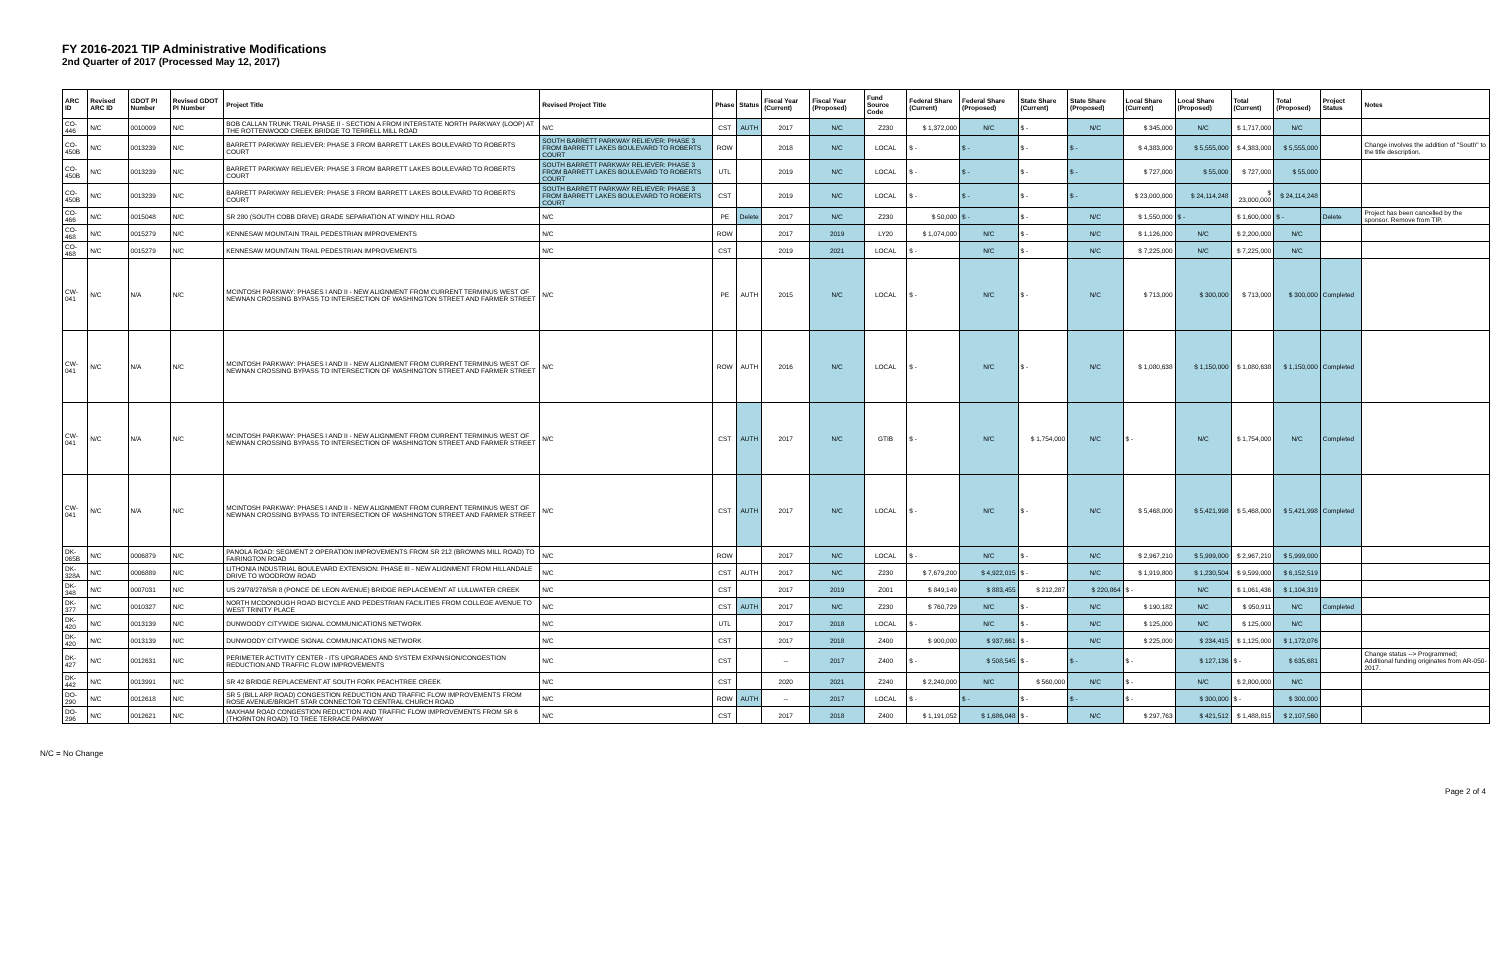FY 2016-2021 TIP Administrative Modifications
2nd Quarter of 2017 (Processed May 12, 2017)
| ARC ID | Revised ARC ID | GDOT PI Number | Revised GDOT PI Number | Project Title | Revised Project Title | Phase | Status | Fiscal Year (Current) | Fiscal Year (Proposed) | Fund Source Code | Federal Share (Current) | Federal Share (Proposed) | State Share (Current) | State Share (Proposed) | Local Share (Current) | Local Share (Proposed) | Total (Current) | Total (Proposed) | Project Status | Notes |
| --- | --- | --- | --- | --- | --- | --- | --- | --- | --- | --- | --- | --- | --- | --- | --- | --- | --- | --- | --- | --- |
| CO-446 | N/C | 0010009 | N/C | BOB CALLAN TRUNK TRAIL PHASE II - SECTION A FROM INTERSTATE NORTH PARKWAY (LOOP) AT THE ROTTENWOOD CREEK BRIDGE TO TERRELL MILL ROAD | N/C | CST | AUTH | 2017 | N/C | Z230 | $ 1,372,000 | N/C | $ - | N/C | $ 345,000 | N/C | $ 1,717,000 | N/C | | |
| CO-450B | N/C | 0013239 | N/C | BARRETT PARKWAY RELIEVER: PHASE 3 FROM BARRETT LAKES BOULEVARD TO ROBERTS COURT | SOUTH BARRETT PARKWAY RELIEVER: PHASE 3 FROM BARRETT LAKES BOULEVARD TO ROBERTS COURT | ROW | | 2018 | N/C | LOCAL | $ - | $ - | $ - | $ - | $ 4,383,000 | $ 5,555,000 | $ 4,383,000 | $ 5,555,000 | | Change involves the addition of "South" to the title description. |
| CO-450B | N/C | 0013239 | N/C | BARRETT PARKWAY RELIEVER: PHASE 3 FROM BARRETT LAKES BOULEVARD TO ROBERTS COURT | SOUTH BARRETT PARKWAY RELIEVER: PHASE 3 FROM BARRETT LAKES BOULEVARD TO ROBERTS COURT | UTL | | 2019 | N/C | LOCAL | $ - | $ - | $ - | $ - | $ 727,000 | $ 55,000 | $ 727,000 | $ 55,000 | | |
| CO-450B | N/C | 0013239 | N/C | BARRETT PARKWAY RELIEVER: PHASE 3 FROM BARRETT LAKES BOULEVARD TO ROBERTS COURT | SOUTH BARRETT PARKWAY RELIEVER: PHASE 3 FROM BARRETT LAKES BOULEVARD TO ROBERTS COURT | CST | | 2019 | N/C | LOCAL | $ - | $ - | $ - | $ - | $ 23,000,000 | $ 24,114,248 | $ 23,000,000 | $ 24,114,248 | | |
| CO-466 | N/C | 0015048 | N/C | SR 280 (SOUTH COBB DRIVE) GRADE SEPARATION AT WINDY HILL ROAD | N/C | PE | Delete | 2017 | N/C | Z230 | $ 50,000 | $ - | $ - | N/C | $ 1,550,000 | $ - | $ 1,600,000 | $ - | Delete | Project has been cancelled by the sponsor. Remove from TIP. |
| CO-468 | N/C | 0015279 | N/C | KENNESAW MOUNTAIN TRAIL PEDESTRIAN IMPROVEMENTS | N/C | ROW | | 2017 | 2019 | LY20 | $ 1,074,000 | N/C | $ - | N/C | $ 1,126,000 | N/C | $ 2,200,000 | N/C | | |
| CO-468 | N/C | 0015279 | N/C | KENNESAW MOUNTAIN TRAIL PEDESTRIAN IMPROVEMENTS | N/C | CST | | 2019 | 2021 | LOCAL | $ - | N/C | $ - | N/C | $ 7,225,000 | N/C | $ 7,225,000 | N/C | | |
| CW-041 | N/C | N/A | N/C | MCINTOSH PARKWAY: PHASES I AND II - NEW ALIGNMENT FROM CURRENT TERMINUS WEST OF NEWNAN CROSSING BYPASS TO INTERSECTION OF WASHINGTON STREET AND FARMER STREET | N/C | PE | AUTH | 2015 | N/C | LOCAL | $ - | N/C | $ - | N/C | $ 713,000 | $ 300,000 | $ 713,000 | $ 300,000 | Completed | |
| CW-041 | N/C | N/A | N/C | MCINTOSH PARKWAY: PHASES I AND II - NEW ALIGNMENT FROM CURRENT TERMINUS WEST OF NEWNAN CROSSING BYPASS TO INTERSECTION OF WASHINGTON STREET AND FARMER STREET | N/C | ROW | AUTH | 2016 | N/C | LOCAL | $ - | N/C | $ - | N/C | $ 1,080,638 | $ 1,150,000 | $ 1,080,638 | $ 1,150,000 | Completed | |
| CW-041 | N/C | N/A | N/C | MCINTOSH PARKWAY: PHASES I AND II - NEW ALIGNMENT FROM CURRENT TERMINUS WEST OF NEWNAN CROSSING BYPASS TO INTERSECTION OF WASHINGTON STREET AND FARMER STREET | N/C | CST | AUTH | 2017 | N/C | GTIB | $ - | N/C | $ 1,754,000 | N/C | $ - | N/C | $ 1,754,000 | N/C | Completed | |
| CW-041 | N/C | N/A | N/C | MCINTOSH PARKWAY: PHASES I AND II - NEW ALIGNMENT FROM CURRENT TERMINUS WEST OF NEWNAN CROSSING BYPASS TO INTERSECTION OF WASHINGTON STREET AND FARMER STREET | N/C | CST | AUTH | 2017 | N/C | LOCAL | $ - | N/C | $ - | N/C | $ 5,468,000 | $ 5,421,998 | $ 5,468,000 | $ 5,421,998 | Completed | |
| DK-065B | N/C | 0006879 | N/C | PANOLA ROAD: SEGMENT 2 OPERATION IMPROVEMENTS FROM SR 212 (BROWNS MILL ROAD) TO FAIRINGTON ROAD | N/C | ROW | | 2017 | N/C | LOCAL | $ - | N/C | $ - | N/C | $ 2,967,210 | $ 5,999,000 | $ 2,967,210 | $ 5,999,000 | | |
| DK-328A | N/C | 0006889 | N/C | LITHONIA INDUSTRIAL BOULEVARD EXTENSION: PHASE III - NEW ALIGNMENT FROM HILLANDALE DRIVE TO WOODROW ROAD | N/C | CST | AUTH | 2017 | N/C | Z230 | $ 7,679,200 | $ 4,922,015 | $ - | N/C | $ 1,919,800 | $ 1,230,504 | $ 9,599,000 | $ 6,152,519 | | |
| DK-348 | N/C | 0007031 | N/C | US 29/78/278/SR 8 (PONCE DE LEON AVENUE) BRIDGE REPLACEMENT AT LULLWATER CREEK | N/C | CST | | 2017 | 2019 | Z001 | $ 849,149 | $ 883,455 | $ 212,287 | $ 220,864 | $ - | N/C | $ 1,061,436 | $ 1,104,319 | | |
| DK-377 | N/C | 0010327 | N/C | NORTH MCDONOUGH ROAD BICYCLE AND PEDESTRIAN FACILITIES FROM COLLEGE AVENUE TO WEST TRINITY PLACE | N/C | CST | AUTH | 2017 | N/C | Z230 | $ 760,729 | N/C | $ - | N/C | $ 190,182 | N/C | $ 950,911 | N/C | Completed | |
| DK-420 | N/C | 0013139 | N/C | DUNWOODY CITYWIDE SIGNAL COMMUNICATIONS NETWORK | N/C | UTL | | 2017 | 2018 | LOCAL | $ - | N/C | $ - | N/C | $ 125,000 | N/C | $ 125,000 | N/C | | |
| DK-420 | N/C | 0013139 | N/C | DUNWOODY CITYWIDE SIGNAL COMMUNICATIONS NETWORK | N/C | CST | | 2017 | 2018 | Z400 | $ 900,000 | $ 937,661 | $ - | N/C | $ 225,000 | $ 234,415 | $ 1,125,000 | $ 1,172,076 | | |
| DK-427 | N/C | 0012631 | N/C | PERIMETER ACTIVITY CENTER - ITS UPGRADES AND SYSTEM EXPANSION/CONGESTION REDUCTION AND TRAFFIC FLOW IMPROVEMENTS | N/C | CST | | -- | 2017 | Z400 | $ - | $ 508,545 | $ - | $ - | $ - | $ 127,136 | $ - | $ 635,681 | | Change status --> Programmed; Additional funding originates from AR-050-2017. |
| DK-442 | N/C | 0013991 | N/C | SR 42 BRIDGE REPLACEMENT AT SOUTH FORK PEACHTREE CREEK | N/C | CST | | 2020 | 2021 | Z240 | $ 2,240,000 | N/C | $ 560,000 | N/C | $ - | N/C | $ 2,800,000 | N/C | | |
| DO-290 | N/C | 0012618 | N/C | SR 5 (BILL ARP ROAD) CONGESTION REDUCTION AND TRAFFIC FLOW IMPROVEMENTS FROM ROSE AVENUE/BRIGHT STAR CONNECTOR TO CENTRAL CHURCH ROAD | N/C | ROW | AUTH | -- | 2017 | LOCAL | $ - | $ - | $ - | $ - | $ - | $ 300,000 | $ - | $ 300,000 | | |
| DO-296 | N/C | 0012621 | N/C | MAXHAM ROAD CONGESTION REDUCTION AND TRAFFIC FLOW IMPROVEMENTS FROM SR 6 (THORNTON ROAD) TO TREE TERRACE PARKWAY | N/C | CST | | 2017 | 2018 | Z400 | $ 1,191,052 | $ 1,686,048 | $ - | N/C | $ 297,763 | $ 421,512 | $ 1,488,815 | $ 2,107,560 | | |
N/C = No Change Page 2 of 4